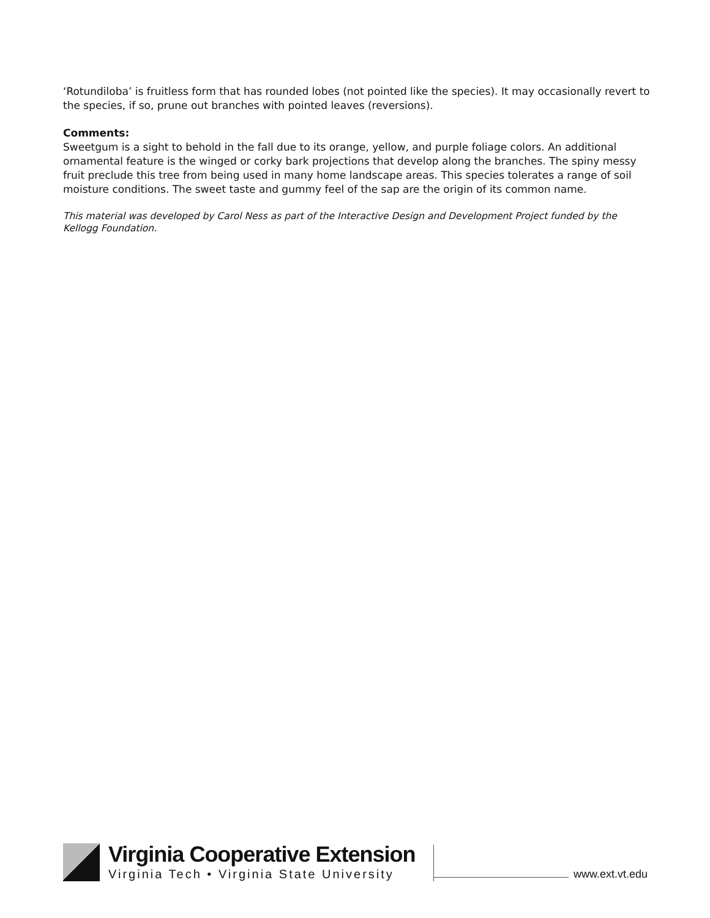‘Rotundiloba’ is fruitless form that has rounded lobes (not pointed like the species). It may occasionally revert to the species, if so, prune out branches with pointed leaves (reversions).
Comments:
Sweetgum is a sight to behold in the fall due to its orange, yellow, and purple foliage colors. An additional ornamental feature is the winged or corky bark projections that develop along the branches. The spiny messy fruit preclude this tree from being used in many home landscape areas. This species tolerates a range of soil moisture conditions. The sweet taste and gummy feel of the sap are the origin of its common name.
This material was developed by Carol Ness as part of the Interactive Design and Development Project funded by the Kellogg Foundation.
Virginia Cooperative Extension
Virginia Tech • Virginia State University
www.ext.vt.edu